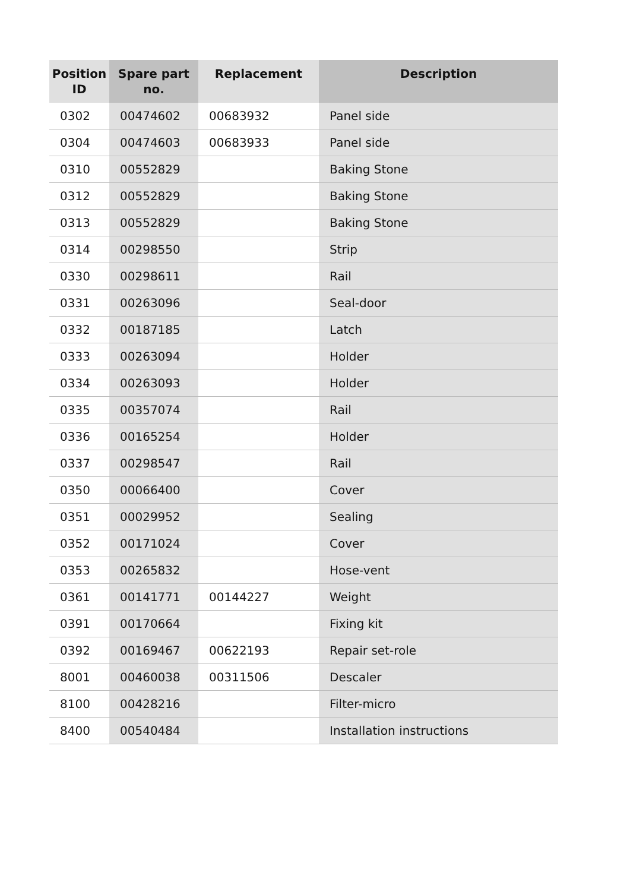| Position ID | Spare part no. | Replacement | Description |
| --- | --- | --- | --- |
| 0302 | 00474602 | 00683932 | Panel side |
| 0304 | 00474603 | 00683933 | Panel side |
| 0310 | 00552829 | | Baking Stone |
| 0312 | 00552829 | | Baking Stone |
| 0313 | 00552829 | | Baking Stone |
| 0314 | 00298550 | | Strip |
| 0330 | 00298611 | | Rail |
| 0331 | 00263096 | | Seal-door |
| 0332 | 00187185 | | Latch |
| 0333 | 00263094 | | Holder |
| 0334 | 00263093 | | Holder |
| 0335 | 00357074 | | Rail |
| 0336 | 00165254 | | Holder |
| 0337 | 00298547 | | Rail |
| 0350 | 00066400 | | Cover |
| 0351 | 00029952 | | Sealing |
| 0352 | 00171024 | | Cover |
| 0353 | 00265832 | | Hose-vent |
| 0361 | 00141771 | 00144227 | Weight |
| 0391 | 00170664 | | Fixing kit |
| 0392 | 00169467 | 00622193 | Repair set-role |
| 8001 | 00460038 | 00311506 | Descaler |
| 8100 | 00428216 | | Filter-micro |
| 8400 | 00540484 | | Installation instructions |